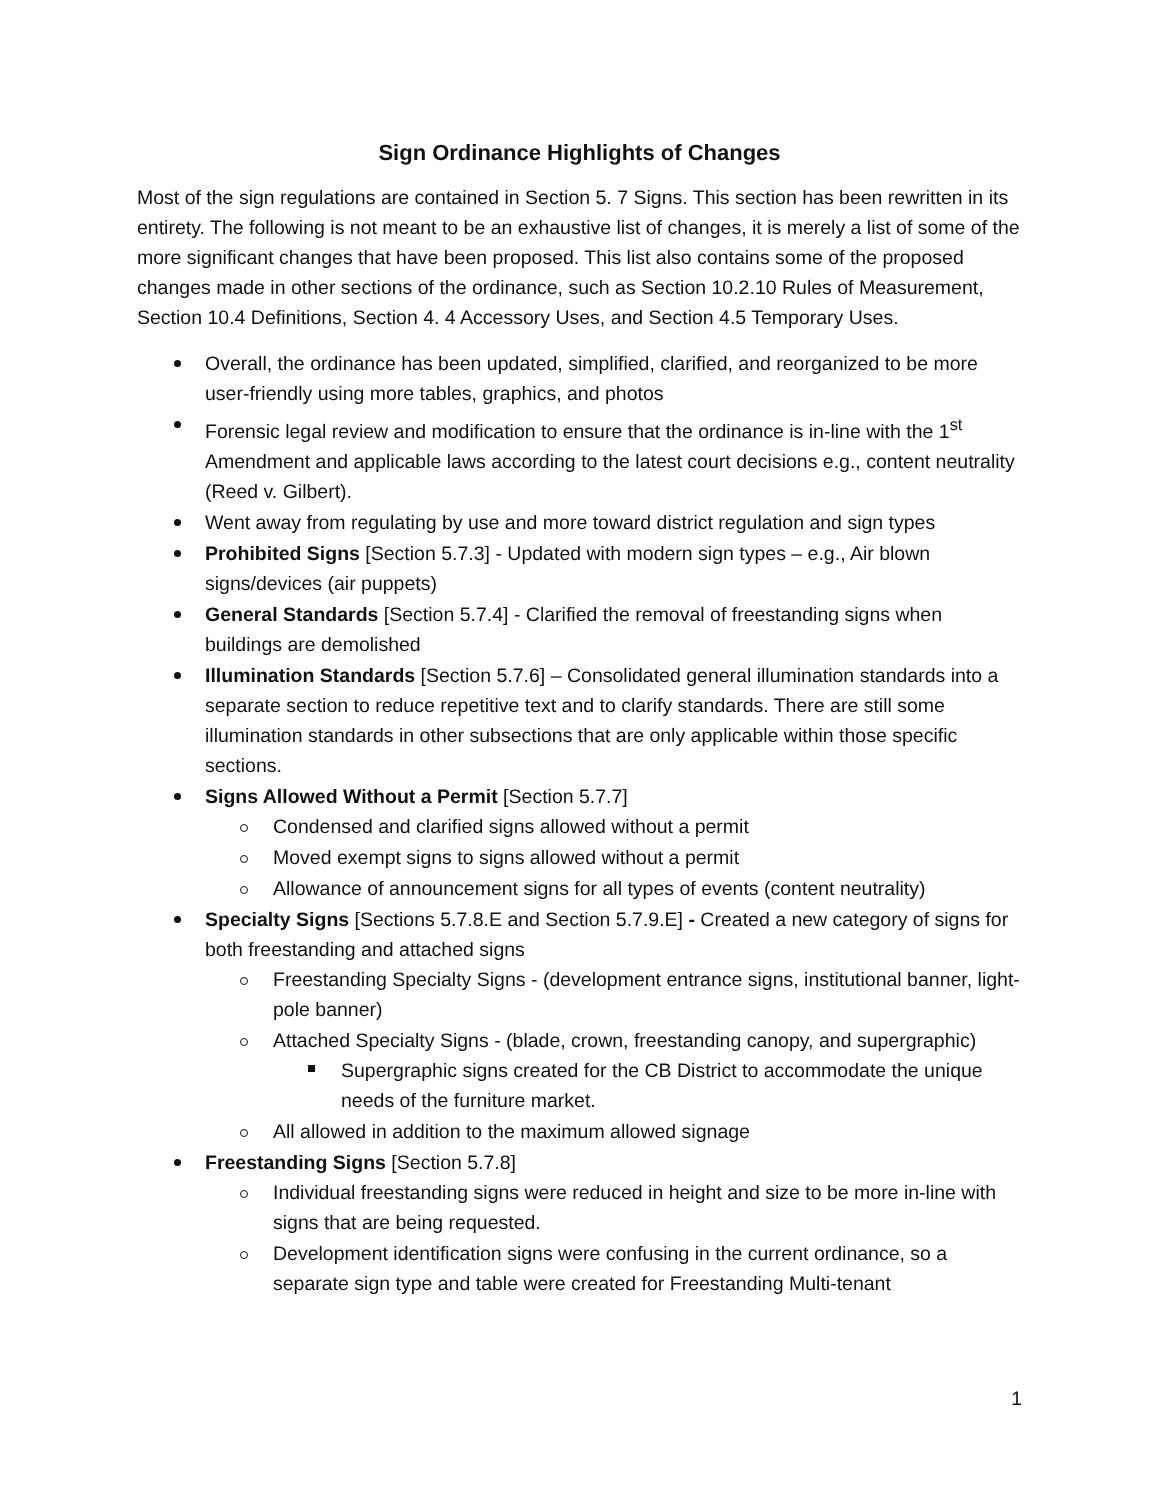Sign Ordinance Highlights of Changes
Most of the sign regulations are contained in Section 5. 7 Signs. This section has been rewritten in its entirety. The following is not meant to be an exhaustive list of changes, it is merely a list of some of the more significant changes that have been proposed. This list also contains some of the proposed changes made in other sections of the ordinance, such as Section 10.2.10 Rules of Measurement, Section 10.4 Definitions, Section 4. 4 Accessory Uses, and Section 4.5 Temporary Uses.
Overall, the ordinance has been updated, simplified, clarified, and reorganized to be more user-friendly using more tables, graphics, and photos
Forensic legal review and modification to ensure that the ordinance is in-line with the 1<sup>st</sup> Amendment and applicable laws according to the latest court decisions e.g., content neutrality (Reed v. Gilbert).
Went away from regulating by use and more toward district regulation and sign types
Prohibited Signs [Section 5.7.3] - Updated with modern sign types – e.g., Air blown signs/devices (air puppets)
General Standards [Section 5.7.4] - Clarified the removal of freestanding signs when buildings are demolished
Illumination Standards [Section 5.7.6] – Consolidated general illumination standards into a separate section to reduce repetitive text and to clarify standards. There are still some illumination standards in other subsections that are only applicable within those specific sections.
Signs Allowed Without a Permit [Section 5.7.7]
Condensed and clarified signs allowed without a permit
Moved exempt signs to signs allowed without a permit
Allowance of announcement signs for all types of events (content neutrality)
Specialty Signs [Sections 5.7.8.E and Section 5.7.9.E] - Created a new category of signs for both freestanding and attached signs
Freestanding Specialty Signs - (development entrance signs, institutional banner, light-pole banner)
Attached Specialty Signs - (blade, crown, freestanding canopy, and supergraphic)
Supergraphic signs created for the CB District to accommodate the unique needs of the furniture market.
All allowed in addition to the maximum allowed signage
Freestanding Signs [Section 5.7.8]
Individual freestanding signs were reduced in height and size to be more in-line with signs that are being requested.
Development identification signs were confusing in the current ordinance, so a separate sign type and table were created for Freestanding Multi-tenant
1